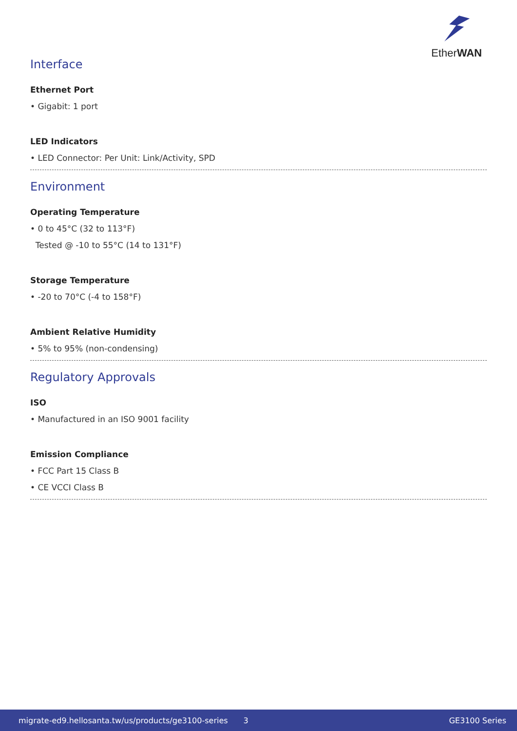EtherWAN
Interface
Ethernet Port
• Gigabit: 1 port
LED Indicators
• LED Connector: Per Unit: Link/Activity, SPD
Environment
Operating Temperature
• 0 to 45°C (32 to 113°F)
Tested @ -10 to 55°C (14 to 131°F)
Storage Temperature
• -20 to 70°C (-4 to 158°F)
Ambient Relative Humidity
• 5% to 95% (non-condensing)
Regulatory Approvals
ISO
• Manufactured in an ISO 9001 facility
Emission Compliance
• FCC Part 15 Class B
• CE VCCI Class B
migrate-ed9.hellosanta.tw/us/products/ge3100-series 3 GE3100 Series